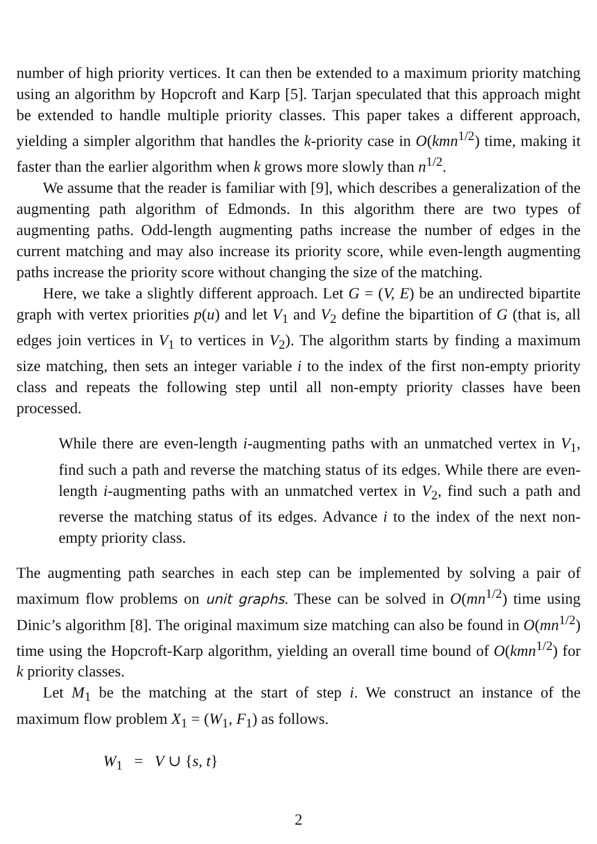number of high priority vertices. It can then be extended to a maximum priority matching using an algorithm by Hopcroft and Karp [5]. Tarjan speculated that this approach might be extended to handle multiple priority classes. This paper takes a different approach, yielding a simpler algorithm that handles the k-priority case in O(kmn<sup>1/2</sup>) time, making it faster than the earlier algorithm when k grows more slowly than n<sup>1/2</sup>.
We assume that the reader is familiar with [9], which describes a generalization of the augmenting path algorithm of Edmonds. In this algorithm there are two types of augmenting paths. Odd-length augmenting paths increase the number of edges in the current matching and may also increase its priority score, while even-length augmenting paths increase the priority score without changing the size of the matching.
Here, we take a slightly different approach. Let G = (V, E) be an undirected bipartite graph with vertex priorities p(u) and let V<sub>1</sub> and V<sub>2</sub> define the bipartition of G (that is, all edges join vertices in V<sub>1</sub> to vertices in V<sub>2</sub>). The algorithm starts by finding a maximum size matching, then sets an integer variable i to the index of the first non-empty priority class and repeats the following step until all non-empty priority classes have been processed.
While there are even-length i-augmenting paths with an unmatched vertex in V<sub>1</sub>, find such a path and reverse the matching status of its edges. While there are even-length i-augmenting paths with an unmatched vertex in V<sub>2</sub>, find such a path and reverse the matching status of its edges. Advance i to the index of the next non-empty priority class.
The augmenting path searches in each step can be implemented by solving a pair of maximum flow problems on unit graphs. These can be solved in O(mn<sup>1/2</sup>) time using Dinic’s algorithm [8]. The original maximum size matching can also be found in O(mn<sup>1/2</sup>) time using the Hopcroft-Karp algorithm, yielding an overall time bound of O(kmn<sup>1/2</sup>) for k priority classes.
Let M<sub>1</sub> be the matching at the start of step i. We construct an instance of the maximum flow problem X<sub>1</sub> = (W<sub>1</sub>, F<sub>1</sub>) as follows.
W<sub>1</sub> = V ∪ {s, t}
2